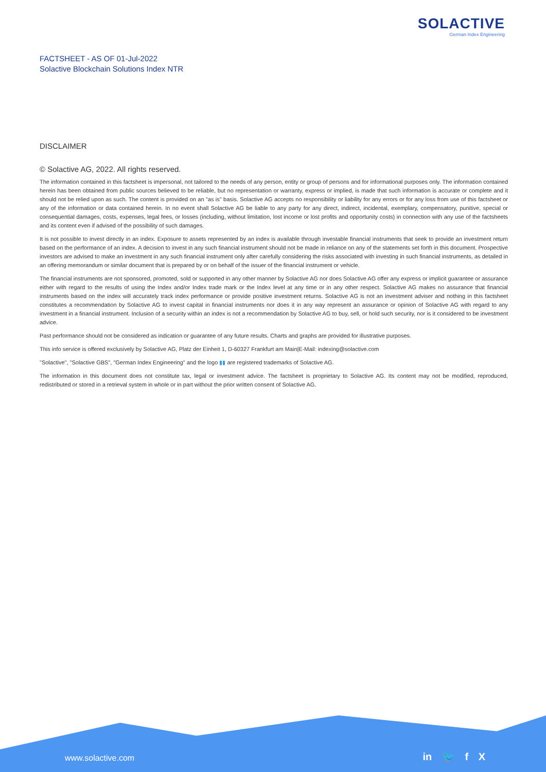SOLACTIVE
German Index Engineering
FACTSHEET - AS OF 01-Jul-2022
Solactive Blockchain Solutions Index NTR
DISCLAIMER
© Solactive AG, 2022. All rights reserved.
The information contained in this factsheet is impersonal, not tailored to the needs of any person, entity or group of persons and for informational purposes only. The information contained herein has been obtained from public sources believed to be reliable, but no representation or warranty, express or implied, is made that such information is accurate or complete and it should not be relied upon as such. The content is provided on an "as is" basis. Solactive AG accepts no responsibility or liability for any errors or for any loss from use of this factsheet or any of the information or data contained herein. In no event shall Solactive AG be liable to any party for any direct, indirect, incidental, exemplary, compensatory, punitive, special or consequential damages, costs, expenses, legal fees, or losses (including, without limitation, lost income or lost profits and opportunity costs) in connection with any use of the factsheets and its content even if advised of the possibility of such damages.
It is not possible to invest directly in an index. Exposure to assets represented by an index is available through investable financial instruments that seek to provide an investment return based on the performance of an index. A decision to invest in any such financial instrument should not be made in reliance on any of the statements set forth in this document. Prospective investors are advised to make an investment in any such financial instrument only after carefully considering the risks associated with investing in such financial instruments, as detailed in an offering memorandum or similar document that is prepared by or on behalf of the issuer of the financial instrument or vehicle.
The financial instruments are not sponsored, promoted, sold or supported in any other manner by Solactive AG nor does Solactive AG offer any express or implicit guarantee or assurance either with regard to the results of using the Index and/or Index trade mark or the Index level at any time or in any other respect. Solactive AG makes no assurance that financial instruments based on the index will accurately track index performance or provide positive investment returns. Solactive AG is not an investment adviser and nothing in this factsheet constitutes a recommendation by Solactive AG to invest capital in financial instruments nor does it in any way represent an assurance or opinion of Solactive AG with regard to any investment in a financial instrument. Inclusion of a security within an index is not a recommendation by Solactive AG to buy, sell, or hold such security, nor is it considered to be investment advice.
Past performance should not be considered as indication or guarantee of any future results. Charts and graphs are provided for illustrative purposes.
This info service is offered exclusively by Solactive AG, Platz der Einheit 1, D-60327 Frankfurt am Main|E-Mail: indexing@solactive.com
"Solactive", "Solactive GBS", "German Index Engineering" and the logo ▮▮ are registered trademarks of Solactive AG.
The information in this document does not constitute tax, legal or investment advice. The factsheet is proprietary to Solactive AG. Its content may not be modified, reproduced, redistributed or stored in a retrieval system in whole or in part without the prior written consent of Solactive AG.
www.solactive.com in 🐦 f X